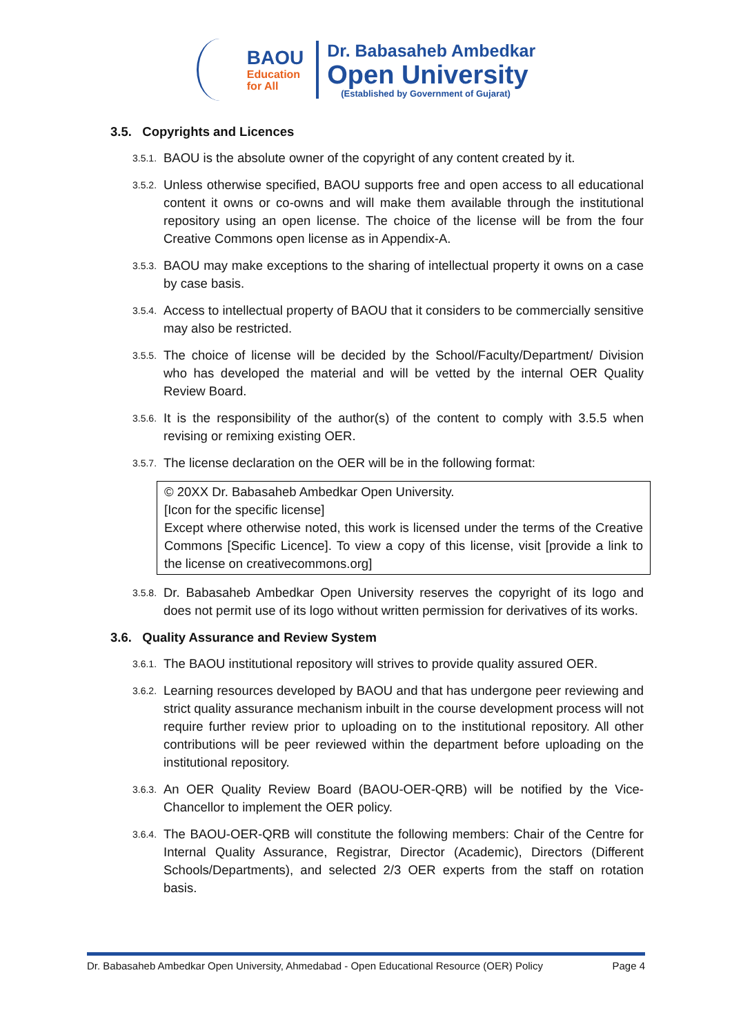BAOU
Education
for All
Dr. Babasaheb Ambedkar
Open University
(Established by Government of Gujarat)
3.5. Copyrights and Licences
3.5.1. BAOU is the absolute owner of the copyright of any content created by it.
3.5.2. Unless otherwise specified, BAOU supports free and open access to all educational content it owns or co-owns and will make them available through the institutional repository using an open license. The choice of the license will be from the four Creative Commons open license as in Appendix-A.
3.5.3. BAOU may make exceptions to the sharing of intellectual property it owns on a case by case basis.
3.5.4. Access to intellectual property of BAOU that it considers to be commercially sensitive may also be restricted.
3.5.5. The choice of license will be decided by the School/Faculty/Department/ Division who has developed the material and will be vetted by the internal OER Quality Review Board.
3.5.6. It is the responsibility of the author(s) of the content to comply with 3.5.5 when revising or remixing existing OER.
3.5.7. The license declaration on the OER will be in the following format:
© 20XX Dr. Babasaheb Ambedkar Open University.
[Icon for the specific license]
Except where otherwise noted, this work is licensed under the terms of the Creative Commons [Specific Licence]. To view a copy of this license, visit [provide a link to the license on creativecommons.org]
3.5.8. Dr. Babasaheb Ambedkar Open University reserves the copyright of its logo and does not permit use of its logo without written permission for derivatives of its works.
3.6. Quality Assurance and Review System
3.6.1. The BAOU institutional repository will strives to provide quality assured OER.
3.6.2. Learning resources developed by BAOU and that has undergone peer reviewing and strict quality assurance mechanism inbuilt in the course development process will not require further review prior to uploading on to the institutional repository. All other contributions will be peer reviewed within the department before uploading on the institutional repository.
3.6.3. An OER Quality Review Board (BAOU-OER-QRB) will be notified by the Vice-Chancellor to implement the OER policy.
3.6.4. The BAOU-OER-QRB will constitute the following members: Chair of the Centre for Internal Quality Assurance, Registrar, Director (Academic), Directors (Different Schools/Departments), and selected 2/3 OER experts from the staff on rotation basis.
Dr. Babasaheb Ambedkar Open University, Ahmedabad - Open Educational Resource (OER) Policy Page 4